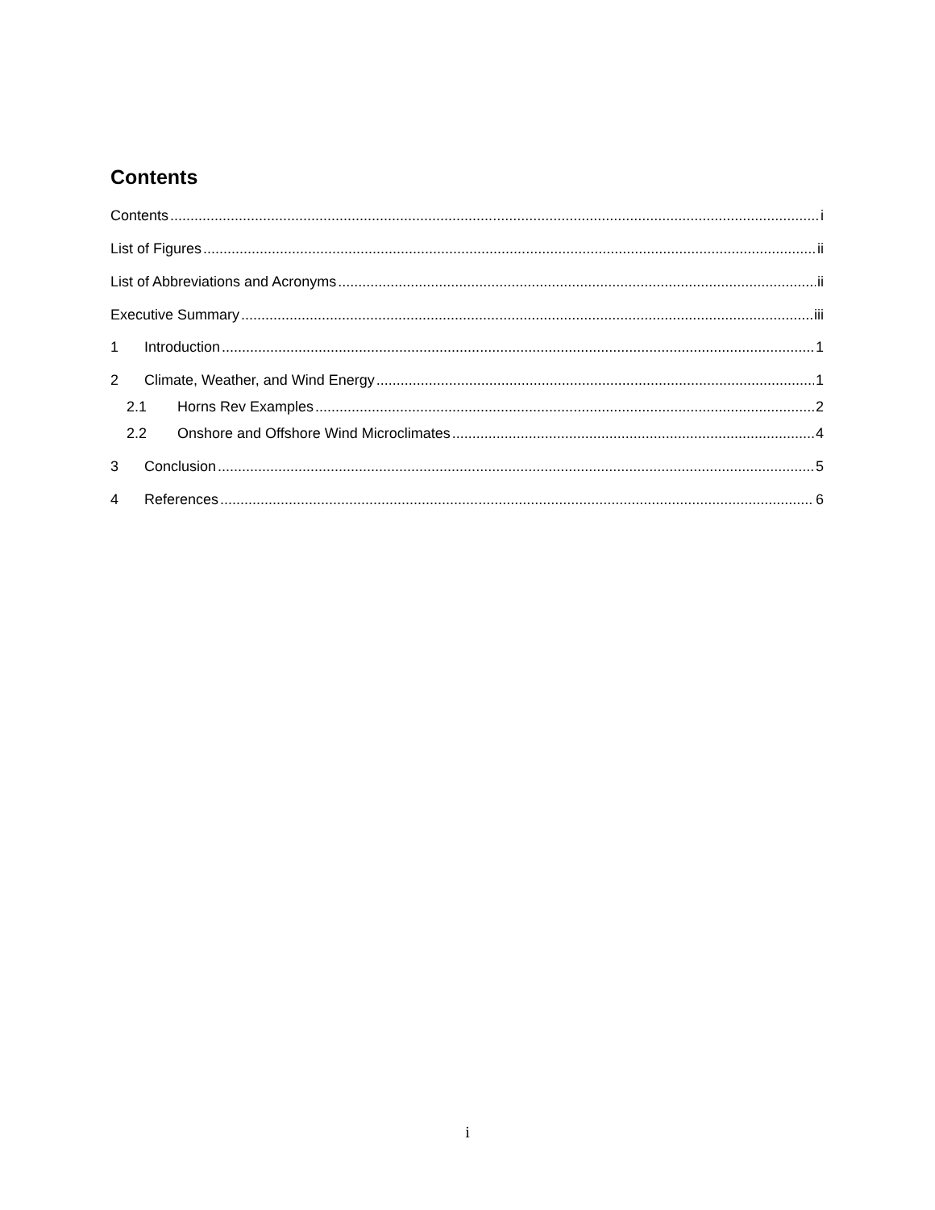Contents
Contents i
List of Figures ii
List of Abbreviations and Acronyms ii
Executive Summary iii
1 Introduction 1
2 Climate, Weather, and Wind Energy 1
2.1 Horns Rev Examples 2
2.2 Onshore and Offshore Wind Microclimates 4
3 Conclusion 5
4 References 6
i